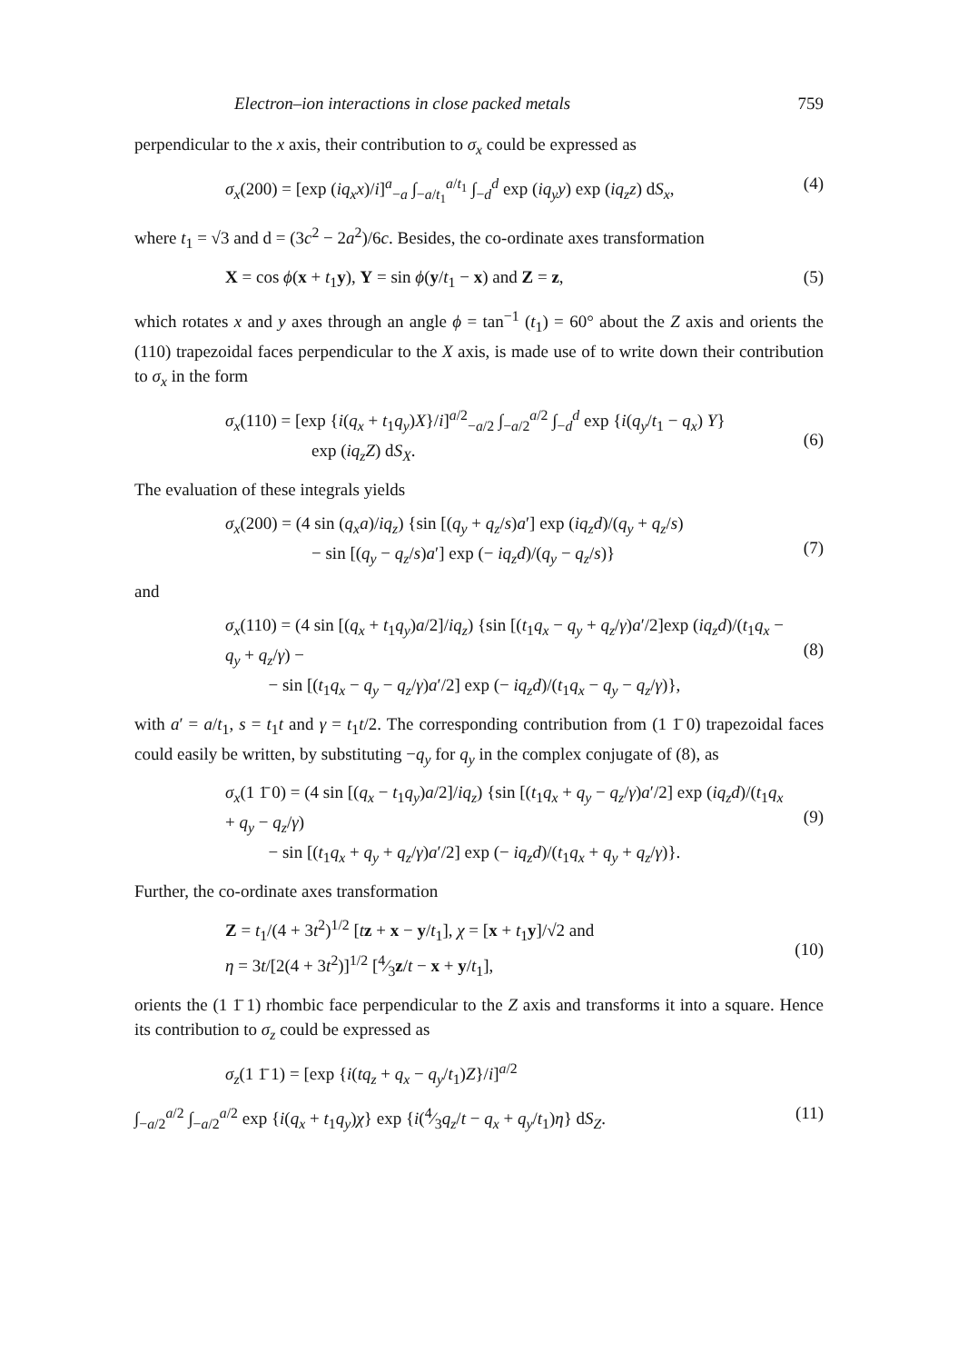Electron–ion interactions in close packed metals 759
perpendicular to the x axis, their contribution to σ<sub>x</sub> could be expressed as
σ<sub>x</sub>(200) = [exp (iq<sub>x</sub>x)/i]<sup>a</sup><sub>−a</sub> ∫<sub>−a/t<sub>1</sub></sub><sup>a/t<sub>1</sub></sup> ∫<sub>−d</sub><sup>d</sup> exp (iq<sub>y</sub>y) exp (iq<sub>z</sub>z) dS<sub>x</sub>, (4)
where t<sub>1</sub> = √3 and d = (3c<sup>2</sup> − 2a<sup>2</sup>)/6c. Besides, the co-ordinate axes transformation
X = cos ϕ(x + t<sub>1</sub>y), Y = sin ϕ(y/t<sub>1</sub> − x) and Z = z, (5)
which rotates x and y axes through an angle ϕ = tan<sup>−1</sup> (t<sub>1</sub>) = 60° about the Z axis and orients the (110) trapezoidal faces perpendicular to the X axis, is made use of to write down their contribution to σ<sub>x</sub> in the form
σ<sub>x</sub>(110) = [exp {i(q<sub>x</sub> + t<sub>1</sub>q<sub>y</sub>)X}/i]<sup>a/2</sup><sub>−a/2</sub> ∫<sub>−a/2</sub><sup>a/2</sup> ∫<sub>−d</sub><sup>d</sup> exp {i(q<sub>y</sub>/t<sub>1</sub> − q<sub>x</sub>) Y}
exp (iq<sub>z</sub>Z) dS<sub>X</sub>.
(6)
The evaluation of these integrals yields
σ<sub>x</sub>(200) = (4 sin (q<sub>x</sub>a)/iq<sub>z</sub>) {sin [(q<sub>y</sub> + q<sub>z</sub>/s)a′] exp (iq<sub>z</sub>d)/(q<sub>y</sub> + q<sub>z</sub>/s)
− sin [(q<sub>y</sub> − q<sub>z</sub>/s)a′] exp (− iq<sub>z</sub>d)/(q<sub>y</sub> − q<sub>z</sub>/s)}
(7)
and
σ<sub>x</sub>(110) = (4 sin [(q<sub>x</sub> + t<sub>1</sub>q<sub>y</sub>)a/2]/iq<sub>z</sub>) {sin [(t<sub>1</sub>q<sub>x</sub> − q<sub>y</sub> + q<sub>z</sub>/γ)a′/2]exp (iq<sub>z</sub>d)/(t<sub>1</sub>q<sub>x</sub> − q<sub>y</sub> + q<sub>z</sub>/γ) −
− sin [(t<sub>1</sub>q<sub>x</sub> − q<sub>y</sub> − q<sub>z</sub>/γ)a′/2] exp (− iq<sub>z</sub>d)/(t<sub>1</sub>q<sub>x</sub> − q<sub>y</sub> − q<sub>z</sub>/γ)},
(8)
with a′ = a/t<sub>1</sub>, s = t<sub>1</sub>t and γ = t<sub>1</sub>t/2. The corresponding contribution from (1 1̄ 0) trapezoidal faces could easily be written, by substituting −q<sub>y</sub> for q<sub>y</sub> in the complex conjugate of (8), as
σ<sub>x</sub>(1 1̄ 0) = (4 sin [(q<sub>x</sub> − t<sub>1</sub>q<sub>y</sub>)a/2]/iq<sub>z</sub>) {sin [(t<sub>1</sub>q<sub>x</sub> + q<sub>y</sub> − q<sub>z</sub>/γ)a′/2] exp (iq<sub>z</sub>d)/(t<sub>1</sub>q<sub>x</sub> + q<sub>y</sub> − q<sub>z</sub>/γ)
− sin [(t<sub>1</sub>q<sub>x</sub> + q<sub>y</sub> + q<sub>z</sub>/γ)a′/2] exp (− iq<sub>z</sub>d)/(t<sub>1</sub>q<sub>x</sub> + q<sub>y</sub> + q<sub>z</sub>/γ)}.
(9)
Further, the co-ordinate axes transformation
Z = t<sub>1</sub>/(4 + 3t<sup>2</sup>)<sup>1/2</sup> [tz + x − y/t<sub>1</sub>], χ = [x + t<sub>1</sub>y]/√2 and
η = 3t/[2(4 + 3t<sup>2</sup>)]<sup>1/2</sup> [4⁄3z/t − x + y/t<sub>1</sub>],
(10)
orients the (1 1̄ 1) rhombic face perpendicular to the Z axis and transforms it into a square. Hence its contribution to σ<sub>z</sub> could be expressed as
σ<sub>z</sub>(1 1̄ 1) = [exp {i(tq<sub>z</sub> + q<sub>x</sub> − q<sub>y</sub>/t<sub>1</sub>)Z}/i]<sup>a/2</sup>
∫<sub>−a/2</sub><sup>a/2</sup> ∫<sub>−a/2</sub><sup>a/2</sup> exp {i(q<sub>x</sub> + t<sub>1</sub>q<sub>y</sub>)χ} exp {i(4⁄3q<sub>z</sub>/t − q<sub>x</sub> + q<sub>y</sub>/t<sub>1</sub>)η} dS<sub>Z</sub>. (11)